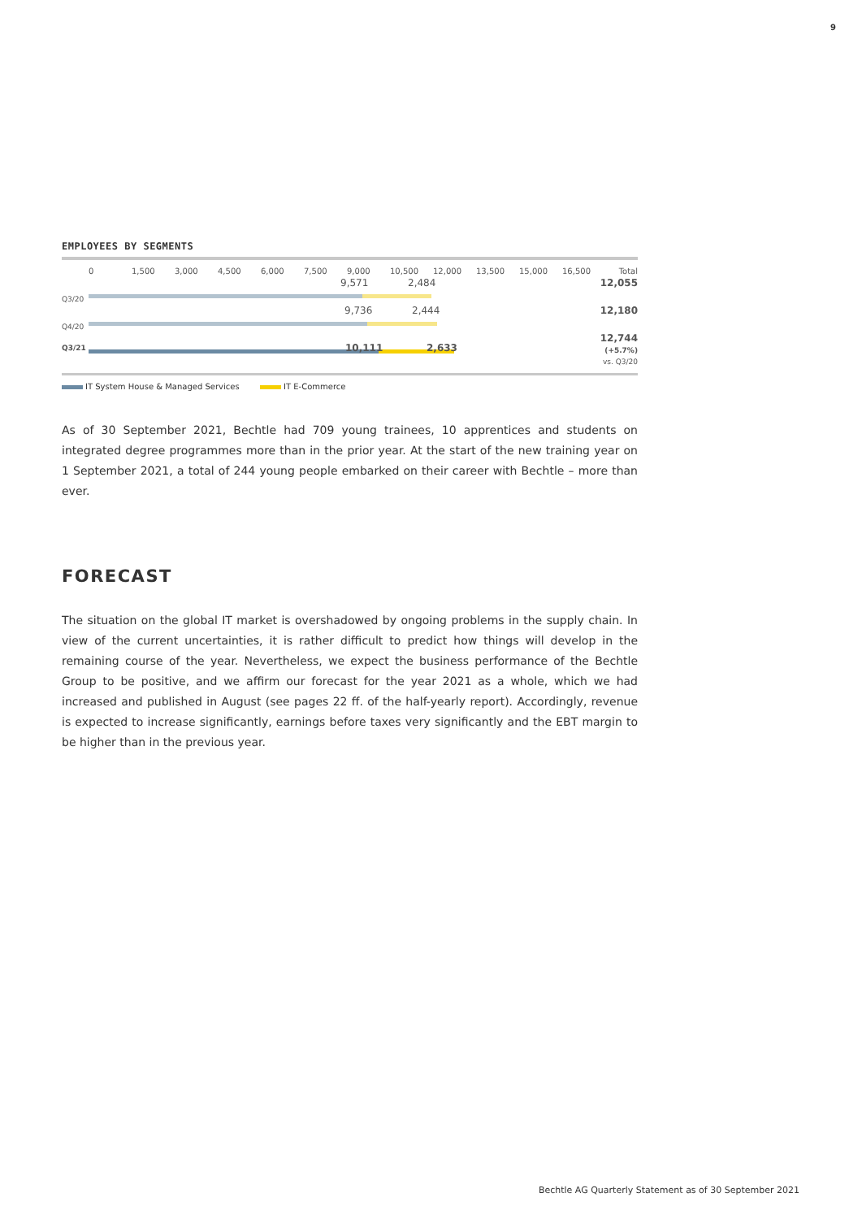9
EMPLOYEES BY SEGMENTS
0 1,500 3,000 4,500 6,000 7,500 9,000 10,500 12,000 13,500 15,000 16,500 Total
Q3/20
9,571 2,484
12,055
Q4/20
9,736 2,444
12,180
Q3/21
10,111 2,633
12,744
(+5.7%)
vs. Q3/20
IT System House & Managed Services IT E-Commerce
As of 30 September 2021, Bechtle had 709 young trainees, 10 apprentices and students on integrated degree programmes more than in the prior year. At the start of the new training year on 1 September 2021, a total of 244 young people embarked on their career with Bechtle – more than ever.
FORECAST
The situation on the global IT market is overshadowed by ongoing problems in the supply chain. In view of the current uncertainties, it is rather difficult to predict how things will develop in the remaining course of the year. Nevertheless, we expect the business performance of the Bechtle Group to be positive, and we affirm our forecast for the year 2021 as a whole, which we had increased and published in August (see pages 22 ff. of the half-yearly report). Accordingly, revenue is expected to increase significantly, earnings before taxes very significantly and the EBT margin to be higher than in the previous year.
Bechtle AG Quarterly Statement as of 30 September 2021